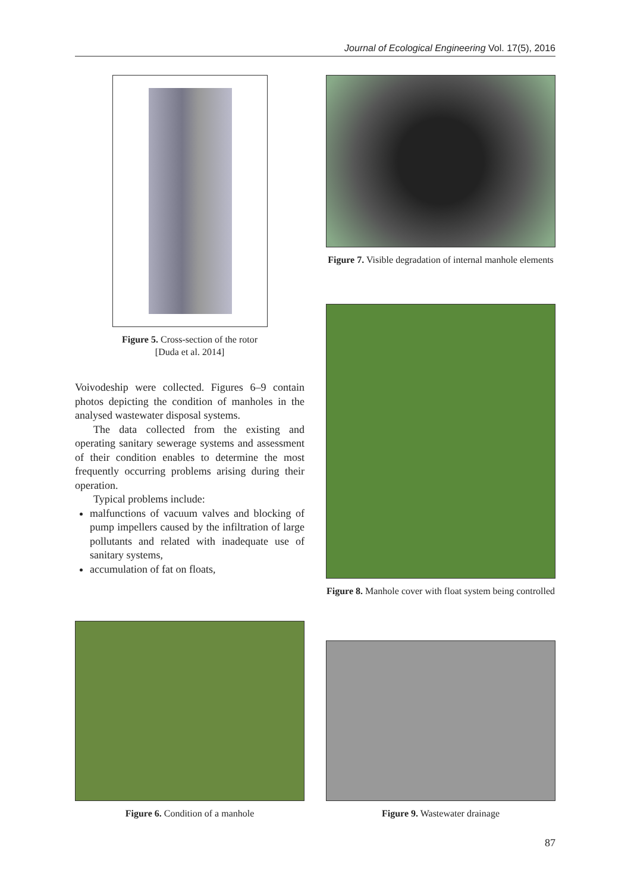Journal of Ecological Engineering Vol. 17(5), 2016
Figure 5. Cross-section of the rotor
[Duda et al. 2014]
Voivodeship were collected. Figures 6–9 contain photos depicting the condition of manholes in the analysed wastewater disposal systems.
The data collected from the existing and operating sanitary sewerage systems and assessment of their condition enables to determine the most frequently occurring problems arising during their operation.
Typical problems include:
malfunctions of vacuum valves and blocking of pump impellers caused by the infiltration of large pollutants and related with inadequate use of sanitary systems,
accumulation of fat on floats,
Figure 7. Visible degradation of internal manhole elements
Figure 8. Manhole cover with float system being controlled
Figure 6. Condition of a manhole
Figure 9. Wastewater drainage
87